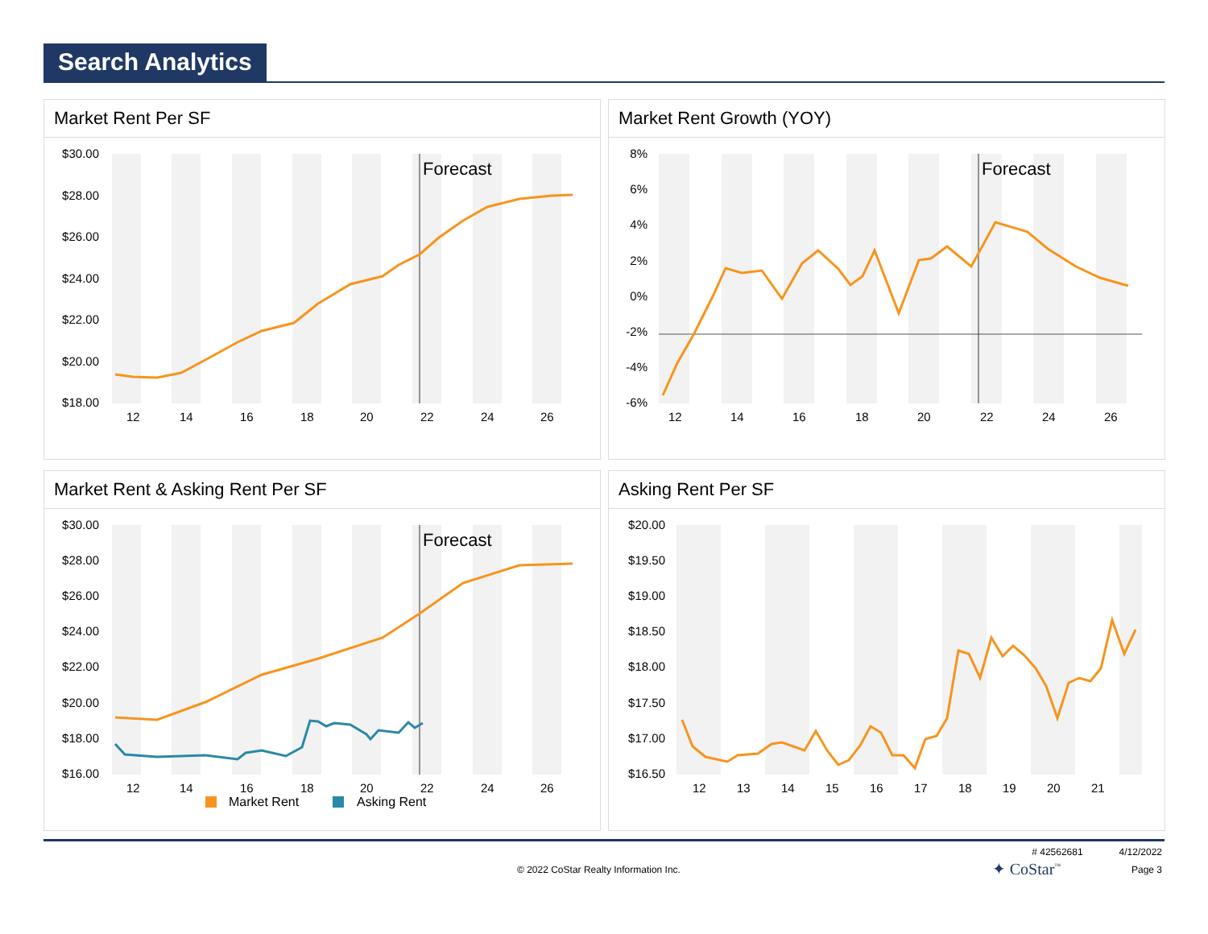Search Analytics
Market Rent Per SF
$30.00
$28.00
$26.00
$24.00
$22.00
$20.00
$18.00
Forecast
12
14
16
18
20
22
24
26
Market Rent Growth (YOY)
8%
6%
4%
2%
0%
-2%
-4%
-6%
Forecast
12
14
16
18
20
22
24
26
Market Rent & Asking Rent Per SF
$30.00
$28.00
$26.00
$24.00
$22.00
$20.00
$18.00
$16.00
Forecast
12
14
16
18
20
22
24
26
Market Rent
Asking Rent
Asking Rent Per SF
$20.00
$19.50
$19.00
$18.50
$18.00
$17.50
$17.00
$16.50
12
13
14
15
16
17
18
19
20
21
# 42562681 4/12/2022
© 2022 CoStar Realty Information Inc. ✦ CoStar<sup>™</sup> Page 3